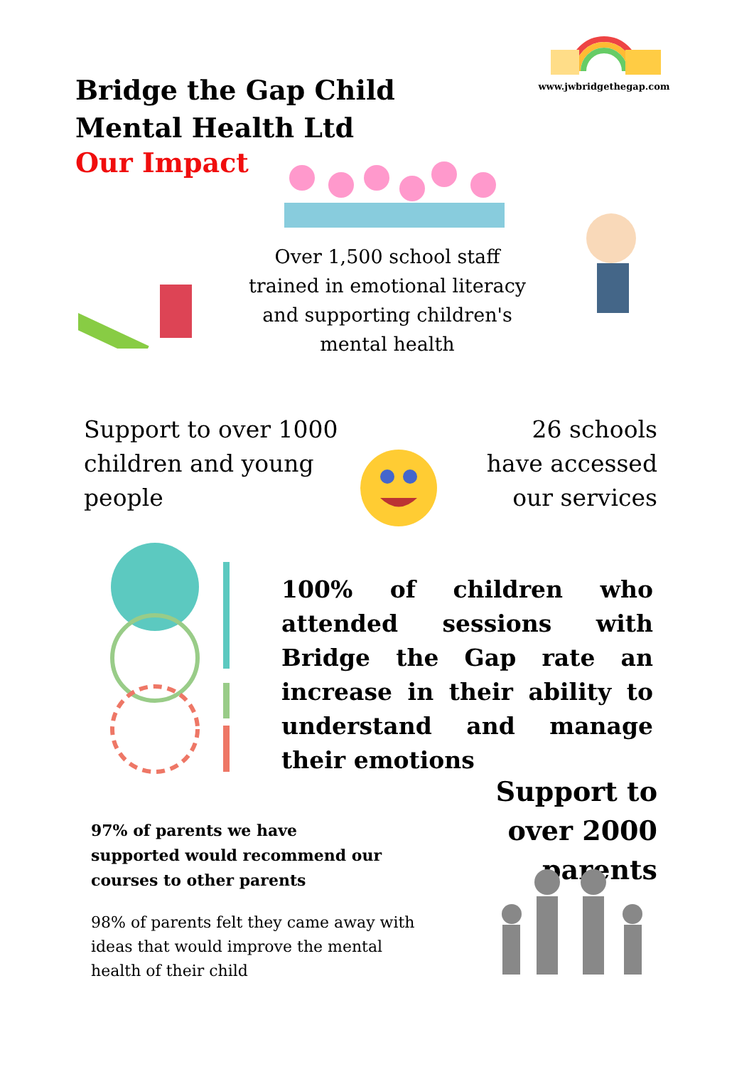Bridge the Gap Child Mental Health Ltd
Our Impact
www.jwbridgethegap.com
Over 1,500 school staff trained in emotional literacy and supporting children's mental health
Support to over 1000 children and young people
26 schools have accessed our services
100% of children who attended sessions with Bridge the Gap rate an increase in their ability to understand and manage their emotions
Support to over 2000 parents
97% of parents we have supported would recommend our courses to other parents
98% of parents felt they came away with ideas that would improve the mental health of their child